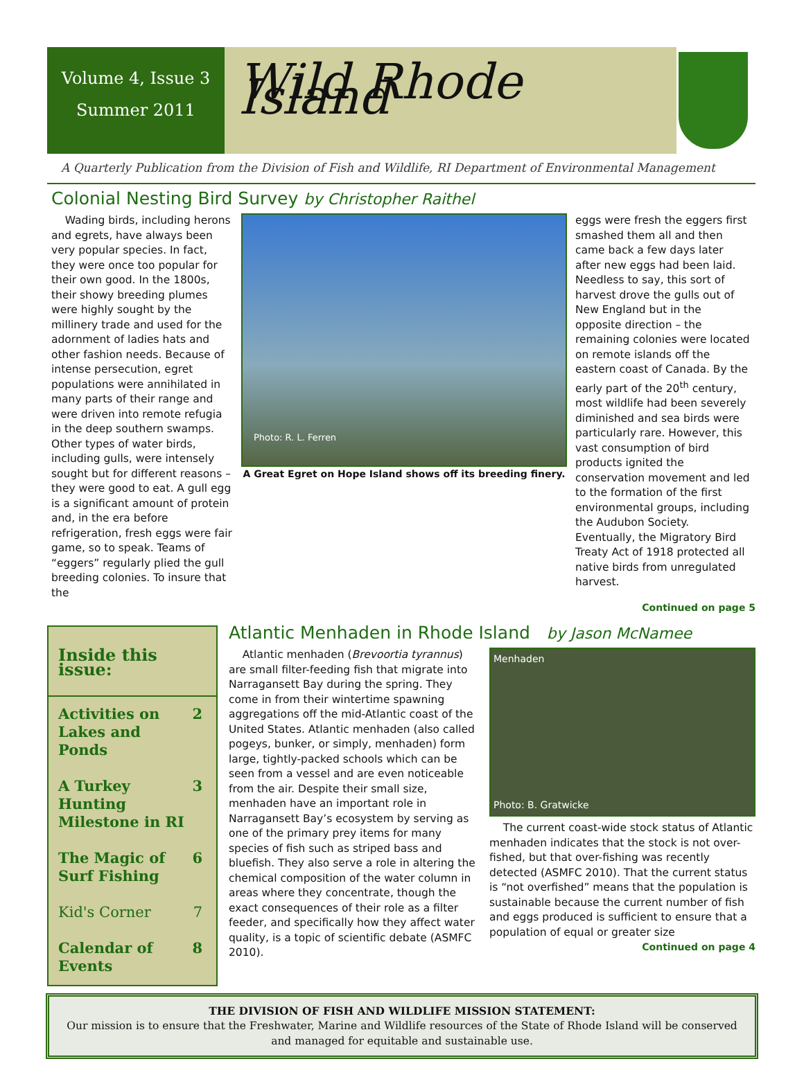Volume 4, Issue 3
Summer 2011
Wild Rhode Island
A Quarterly Publication from the Division of Fish and Wildlife, RI Department of Environmental Management
Colonial Nesting Bird Survey by Christopher Raithel
Wading birds, including herons and egrets, have always been very popular species. In fact, they were once too popular for their own good. In the 1800s, their showy breeding plumes were highly sought by the millinery trade and used for the adornment of ladies hats and other fashion needs. Because of intense persecution, egret populations were annihilated in many parts of their range and were driven into remote refugia in the deep southern swamps. Other types of water birds, including gulls, were intensely sought but for different reasons – they were good to eat. A gull egg is a significant amount of protein and, in the era before refrigeration, fresh eggs were fair game, so to speak. Teams of “eggers” regularly plied the gull breeding colonies. To insure that the
Photo: R. L. Ferren
A Great Egret on Hope Island shows off its breeding finery.
eggs were fresh the eggers first smashed them all and then came back a few days later after new eggs had been laid. Needless to say, this sort of harvest drove the gulls out of New England but in the opposite direction – the remaining colonies were located on remote islands off the eastern coast of Canada. By the early part of the 20<sup>th</sup> century, most wildlife had been severely diminished and sea birds were particularly rare. However, this vast consumption of bird products ignited the conservation movement and led to the formation of the first environmental groups, including the Audubon Society. Eventually, the Migratory Bird Treaty Act of 1918 protected all native birds from unregulated harvest.
Continued on page 5
Inside this issue:
Activities on Lakes and Ponds 2
A Turkey Hunting Milestone in RI 3
The Magic of Surf Fishing 6
Kid's Corner 7
Calendar of Events 8
Atlantic Menhaden in Rhode Island by Jason McNamee
Atlantic menhaden (Brevoortia tyrannus) are small filter-feeding fish that migrate into Narragansett Bay during the spring. They come in from their wintertime spawning aggregations off the mid-Atlantic coast of the United States. Atlantic menhaden (also called pogeys, bunker, or simply, menhaden) form large, tightly-packed schools which can be seen from a vessel and are even noticeable from the air. Despite their small size, menhaden have an important role in Narragansett Bay’s ecosystem by serving as one of the primary prey items for many species of fish such as striped bass and bluefish. They also serve a role in altering the chemical composition of the water column in areas where they concentrate, though the exact consequences of their role as a filter feeder, and specifically how they affect water quality, is a topic of scientific debate (ASMFC 2010).
Menhaden
Photo: B. Gratwicke
The current coast-wide stock status of Atlantic menhaden indicates that the stock is not over-fished, but that over-fishing was recently detected (ASMFC 2010). That the current status is “not overfished” means that the population is sustainable because the current number of fish and eggs produced is sufficient to ensure that a population of equal or greater size
Continued on page 4
THE DIVISION OF FISH AND WILDLIFE MISSION STATEMENT:
Our mission is to ensure that the Freshwater, Marine and Wildlife resources of the State of Rhode Island will be conserved and managed for equitable and sustainable use.